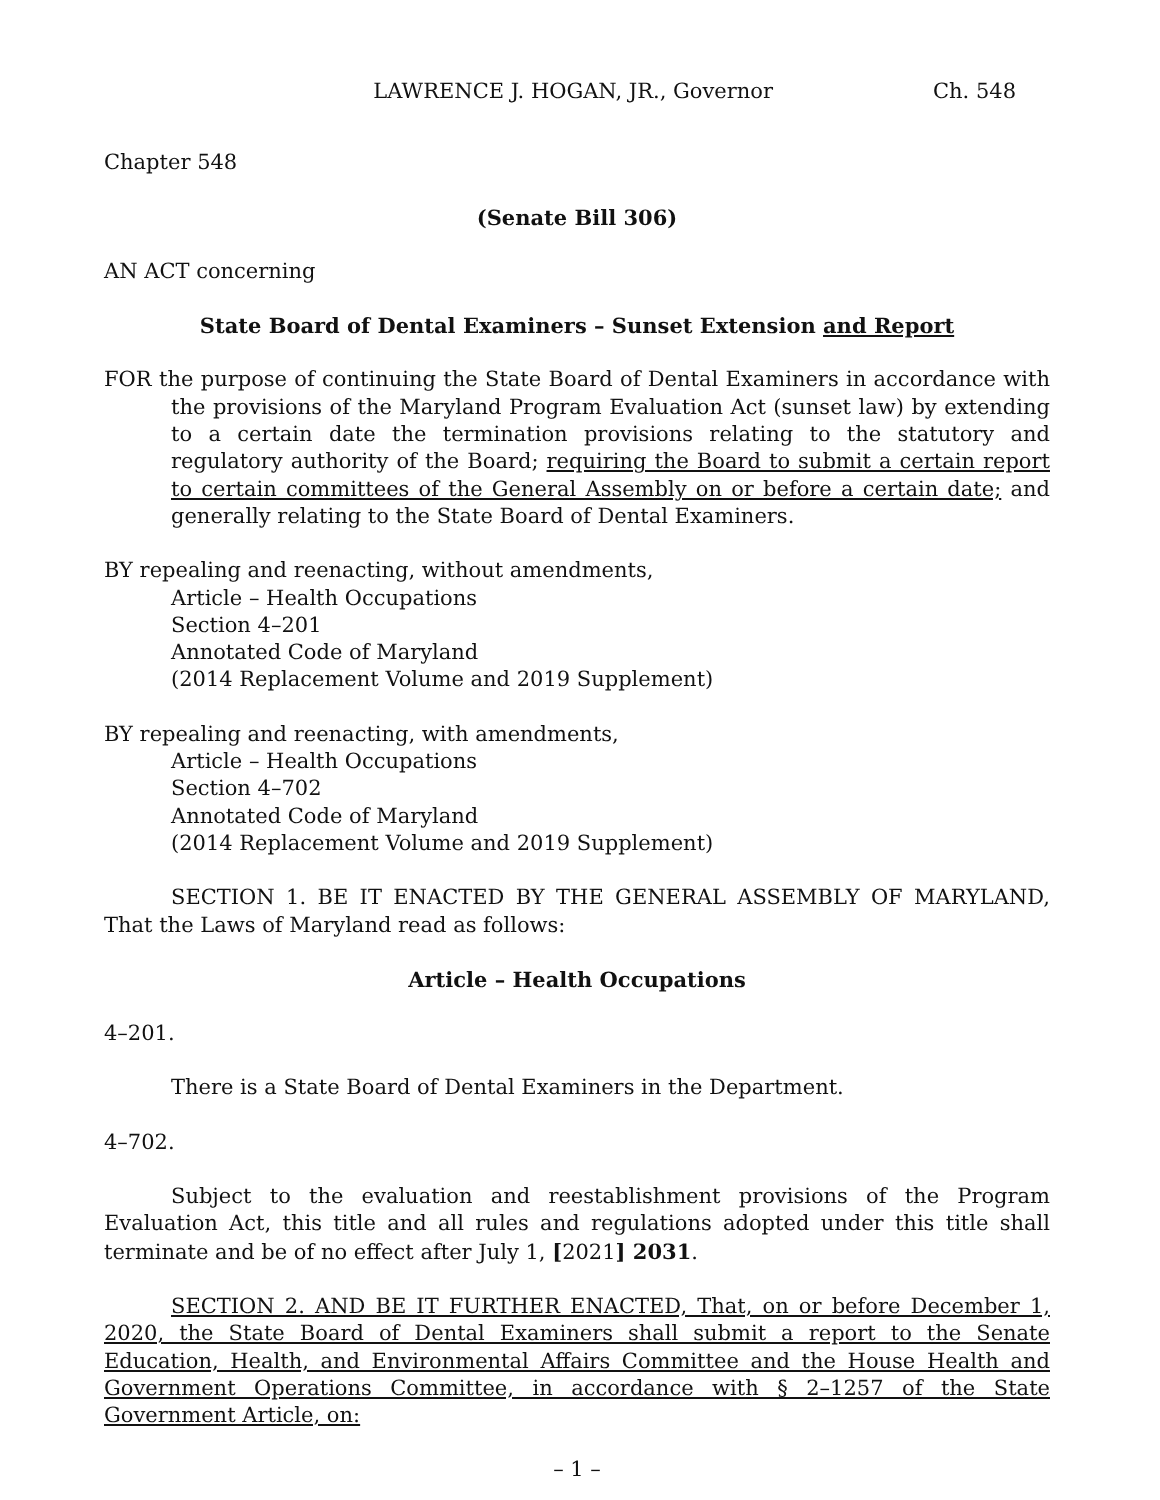LAWRENCE J. HOGAN, JR., Governor Ch. 548
Chapter 548
(Senate Bill 306)
AN ACT concerning
State Board of Dental Examiners – Sunset Extension and Report
FOR the purpose of continuing the State Board of Dental Examiners in accordance with the provisions of the Maryland Program Evaluation Act (sunset law) by extending to a certain date the termination provisions relating to the statutory and regulatory authority of the Board; requiring the Board to submit a certain report to certain committees of the General Assembly on or before a certain date; and generally relating to the State Board of Dental Examiners.
BY repealing and reenacting, without amendments,
Article – Health Occupations
Section 4–201
Annotated Code of Maryland
(2014 Replacement Volume and 2019 Supplement)
BY repealing and reenacting, with amendments,
Article – Health Occupations
Section 4–702
Annotated Code of Maryland
(2014 Replacement Volume and 2019 Supplement)
SECTION 1. BE IT ENACTED BY THE GENERAL ASSEMBLY OF MARYLAND, That the Laws of Maryland read as follows:
Article – Health Occupations
4–201.
There is a State Board of Dental Examiners in the Department.
4–702.
Subject to the evaluation and reestablishment provisions of the Program Evaluation Act, this title and all rules and regulations adopted under this title shall terminate and be of no effect after July 1, [2021] 2031.
SECTION 2. AND BE IT FURTHER ENACTED, That, on or before December 1, 2020, the State Board of Dental Examiners shall submit a report to the Senate Education, Health, and Environmental Affairs Committee and the House Health and Government Operations Committee, in accordance with § 2–1257 of the State Government Article, on:
– 1 –